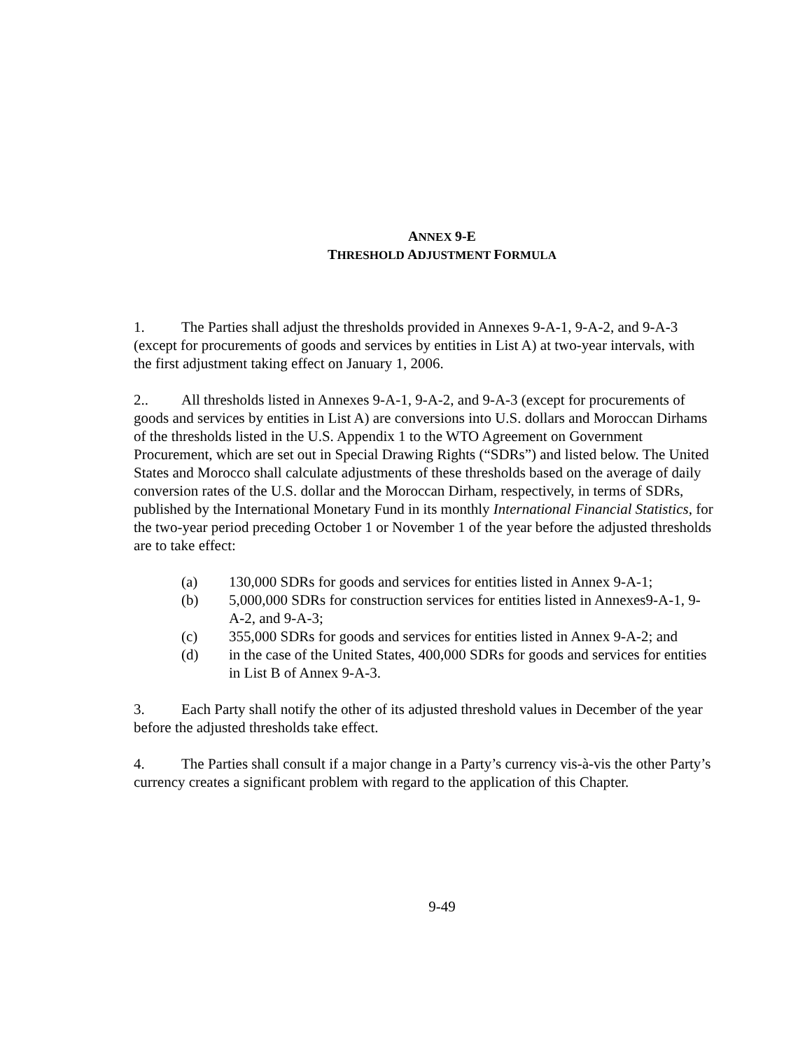ANNEX 9-E
THRESHOLD ADJUSTMENT FORMULA
1. The Parties shall adjust the thresholds provided in Annexes 9-A-1, 9-A-2, and 9-A-3 (except for procurements of goods and services by entities in List A) at two-year intervals, with the first adjustment taking effect on January 1, 2006.
2.. All thresholds listed in Annexes 9-A-1, 9-A-2, and 9-A-3 (except for procurements of goods and services by entities in List A) are conversions into U.S. dollars and Moroccan Dirhams of the thresholds listed in the U.S. Appendix 1 to the WTO Agreement on Government Procurement, which are set out in Special Drawing Rights (“SDRs”) and listed below. The United States and Morocco shall calculate adjustments of these thresholds based on the average of daily conversion rates of the U.S. dollar and the Moroccan Dirham, respectively, in terms of SDRs, published by the International Monetary Fund in its monthly International Financial Statistics, for the two-year period preceding October 1 or November 1 of the year before the adjusted thresholds are to take effect:
(a) 130,000 SDRs for goods and services for entities listed in Annex 9-A-1;
(b) 5,000,000 SDRs for construction services for entities listed in Annexes9-A-1, 9-A-2, and 9-A-3;
(c) 355,000 SDRs for goods and services for entities listed in Annex 9-A-2; and
(d) in the case of the United States, 400,000 SDRs for goods and services for entities in List B of Annex 9-A-3.
3. Each Party shall notify the other of its adjusted threshold values in December of the year before the adjusted thresholds take effect.
4. The Parties shall consult if a major change in a Party’s currency vis-à-vis the other Party’s currency creates a significant problem with regard to the application of this Chapter.
9-49